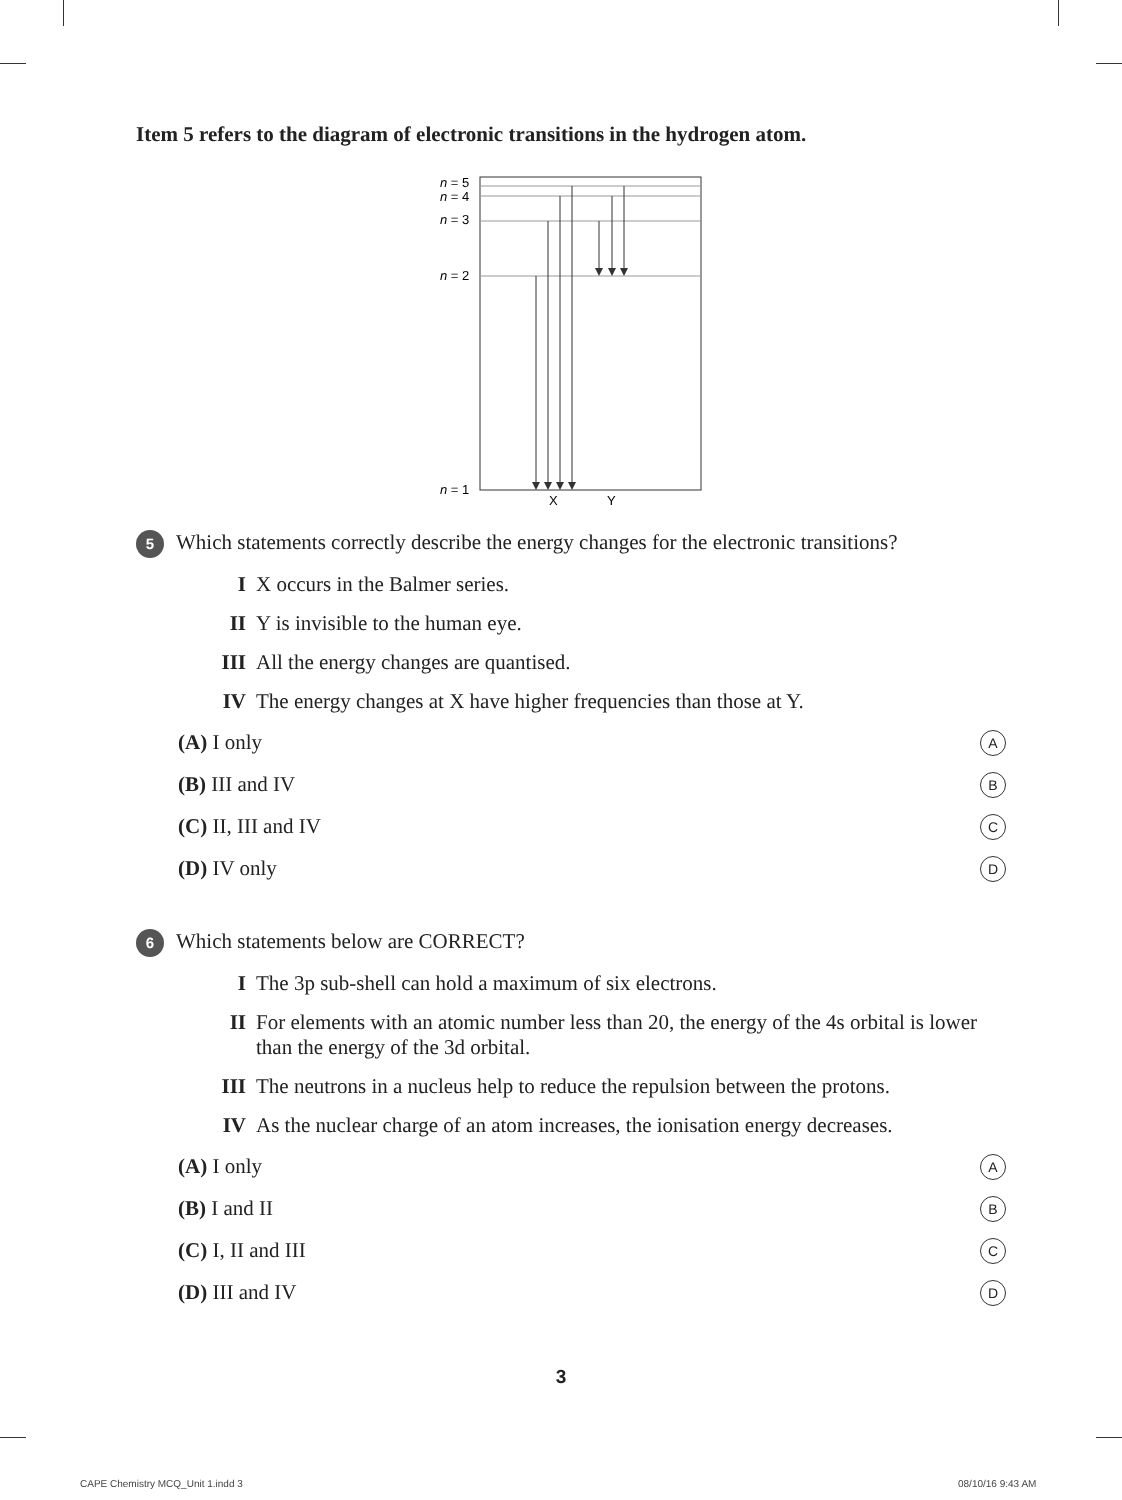Item 5 refers to the diagram of electronic transitions in the hydrogen atom.
n = 5
n = 4
n = 3
n = 2
n = 1
X
Y
5 Which statements correctly describe the energy changes for the electronic transitions?
I X occurs in the Balmer series.
II Y is invisible to the human eye.
III All the energy changes are quantised.
IV The energy changes at X have higher frequencies than those at Y.
(A) I only A
(B) III and IV B
(C) II, III and IV C
(D) IV only D
6 Which statements below are CORRECT?
I The 3p sub-shell can hold a maximum of six electrons.
II For elements with an atomic number less than 20, the energy of the 4s orbital is lower than the energy of the 3d orbital.
III The neutrons in a nucleus help to reduce the repulsion between the protons.
IV As the nuclear charge of an atom increases, the ionisation energy decreases.
(A) I only A
(B) I and II B
(C) I, II and III C
(D) III and IV D
3
CAPE Chemistry MCQ_Unit 1.indd 3
08/10/16 9:43 AM